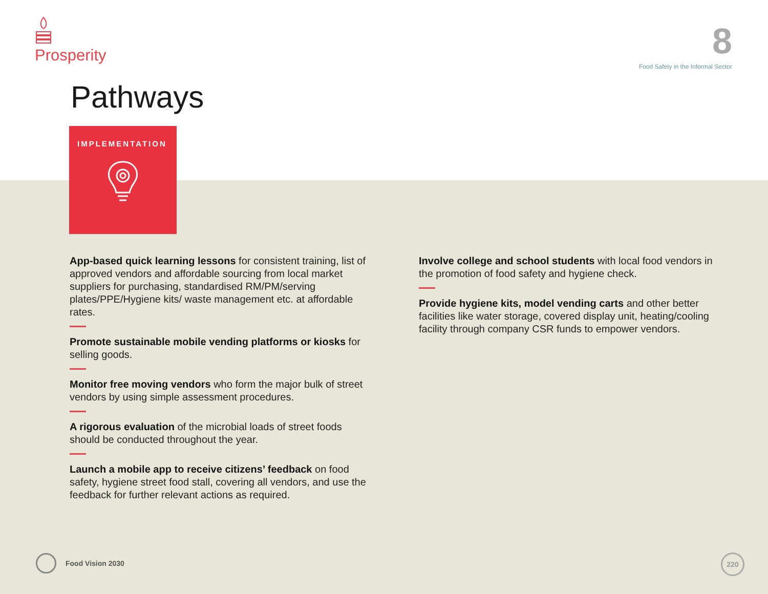Prosperity 8
Food Safety in the Informal Sector
Pathways
IMPLEMENTATION
App-based quick learning lessons for consistent training, list of approved vendors and affordable sourcing from local market suppliers for purchasing, standardised RM/PM/serving plates/PPE/Hygiene kits/ waste management etc. at affordable rates.
Promote sustainable mobile vending platforms or kiosks for selling goods.
Monitor free moving vendors who form the major bulk of street vendors by using simple assessment procedures.
A rigorous evaluation of the microbial loads of street foods should be conducted throughout the year.
Launch a mobile app to receive citizens’ feedback on food safety, hygiene street food stall, covering all vendors, and use the feedback for further relevant actions as required.
Involve college and school students with local food vendors in the promotion of food safety and hygiene check.
Provide hygiene kits, model vending carts and other better facilities like water storage, covered display unit, heating/cooling facility through company CSR funds to empower vendors.
Food Vision 2030 220